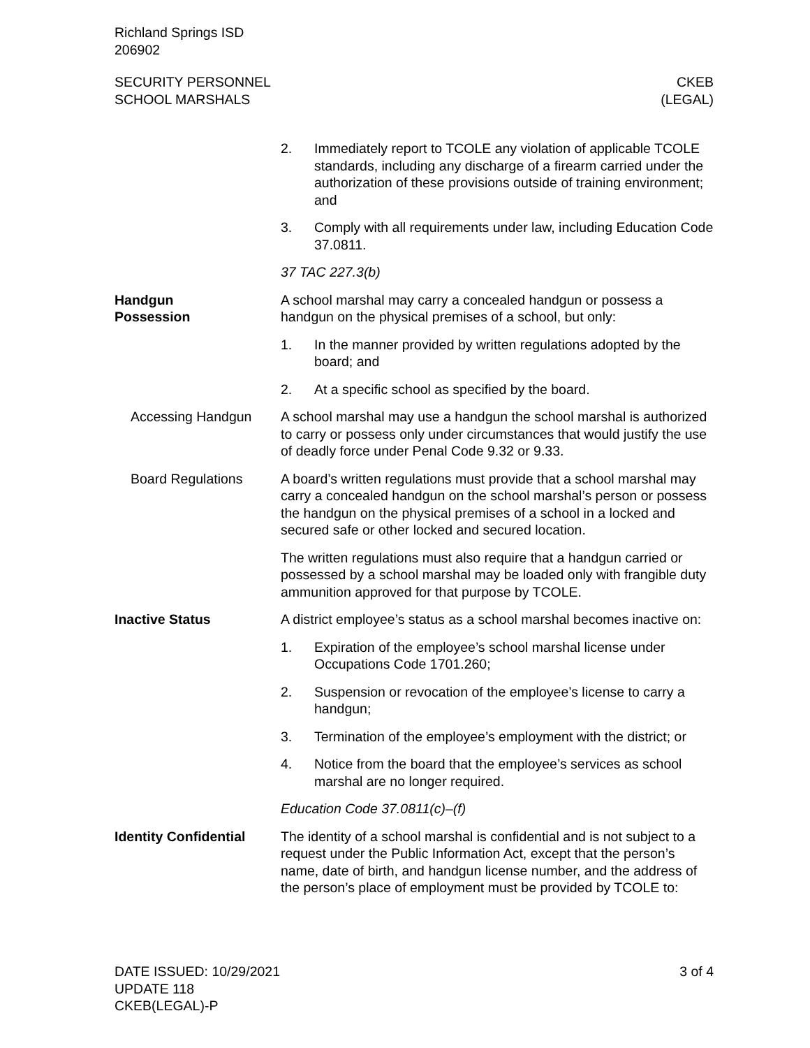Richland Springs ISD
206902
SECURITY PERSONNEL
SCHOOL MARSHALS
CKEB
(LEGAL)
2. Immediately report to TCOLE any violation of applicable TCOLE standards, including any discharge of a firearm carried under the authorization of these provisions outside of training environment; and
3. Comply with all requirements under law, including Education Code 37.0811.
37 TAC 227.3(b)
Handgun
Possession
A school marshal may carry a concealed handgun or possess a handgun on the physical premises of a school, but only:
1. In the manner provided by written regulations adopted by the board; and
2. At a specific school as specified by the board.
Accessing Handgun A school marshal may use a handgun the school marshal is authorized to carry or possess only under circumstances that would justify the use of deadly force under Penal Code 9.32 or 9.33.
Board Regulations A board’s written regulations must provide that a school marshal may carry a concealed handgun on the school marshal’s person or possess the handgun on the physical premises of a school in a locked and secured safe or other locked and secured location.
The written regulations must also require that a handgun carried or possessed by a school marshal may be loaded only with frangible duty ammunition approved for that purpose by TCOLE.
Inactive Status A district employee’s status as a school marshal becomes inactive on:
1. Expiration of the employee’s school marshal license under Occupations Code 1701.260;
2. Suspension or revocation of the employee’s license to carry a handgun;
3. Termination of the employee’s employment with the district; or
4. Notice from the board that the employee’s services as school marshal are no longer required.
Education Code 37.0811(c)–(f)
Identity Confidential
The identity of a school marshal is confidential and is not subject to a request under the Public Information Act, except that the person’s name, date of birth, and handgun license number, and the address of the person’s place of employment must be provided by TCOLE to:
DATE ISSUED: 10/29/2021
UPDATE 118
CKEB(LEGAL)-P
3 of 4